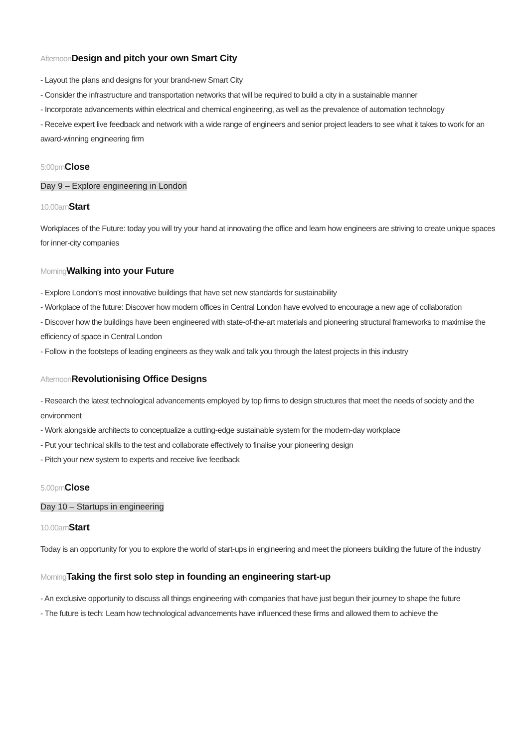Afternoon Design and pitch your own Smart City
- Layout the plans and designs for your brand-new Smart City
- Consider the infrastructure and transportation networks that will be required to build a city in a sustainable manner
- Incorporate advancements within electrical and chemical engineering, as well as the prevalence of automation technology
- Receive expert live feedback and network with a wide range of engineers and senior project leaders to see what it takes to work for an award-winning engineering firm
5:00pm Close
Day 9 – Explore engineering in London
10.00am Start
Workplaces of the Future: today you will try your hand at innovating the office and learn how engineers are striving to create unique spaces for inner-city companies
Morning Walking into your Future
- Explore London’s most innovative buildings that have set new standards for sustainability
- Workplace of the future: Discover how modern offices in Central London have evolved to encourage a new age of collaboration
- Discover how the buildings have been engineered with state-of-the-art materials and pioneering structural frameworks to maximise the efficiency of space in Central London
- Follow in the footsteps of leading engineers as they walk and talk you through the latest projects in this industry
Afternoon Revolutionising Office Designs
- Research the latest technological advancements employed by top firms to design structures that meet the needs of society and the environment
- Work alongside architects to conceptualize a cutting-edge sustainable system for the modern-day workplace
- Put your technical skills to the test and collaborate effectively to finalise your pioneering design
- Pitch your new system to experts and receive live feedback
5.00pm Close
Day 10 – Startups in engineering
10.00am Start
Today is an opportunity for you to explore the world of start-ups in engineering and meet the pioneers building the future of the industry
Morning Taking the first solo step in founding an engineering start-up
- An exclusive opportunity to discuss all things engineering with companies that have just begun their journey to shape the future
- The future is tech: Learn how technological advancements have influenced these firms and allowed them to achieve the